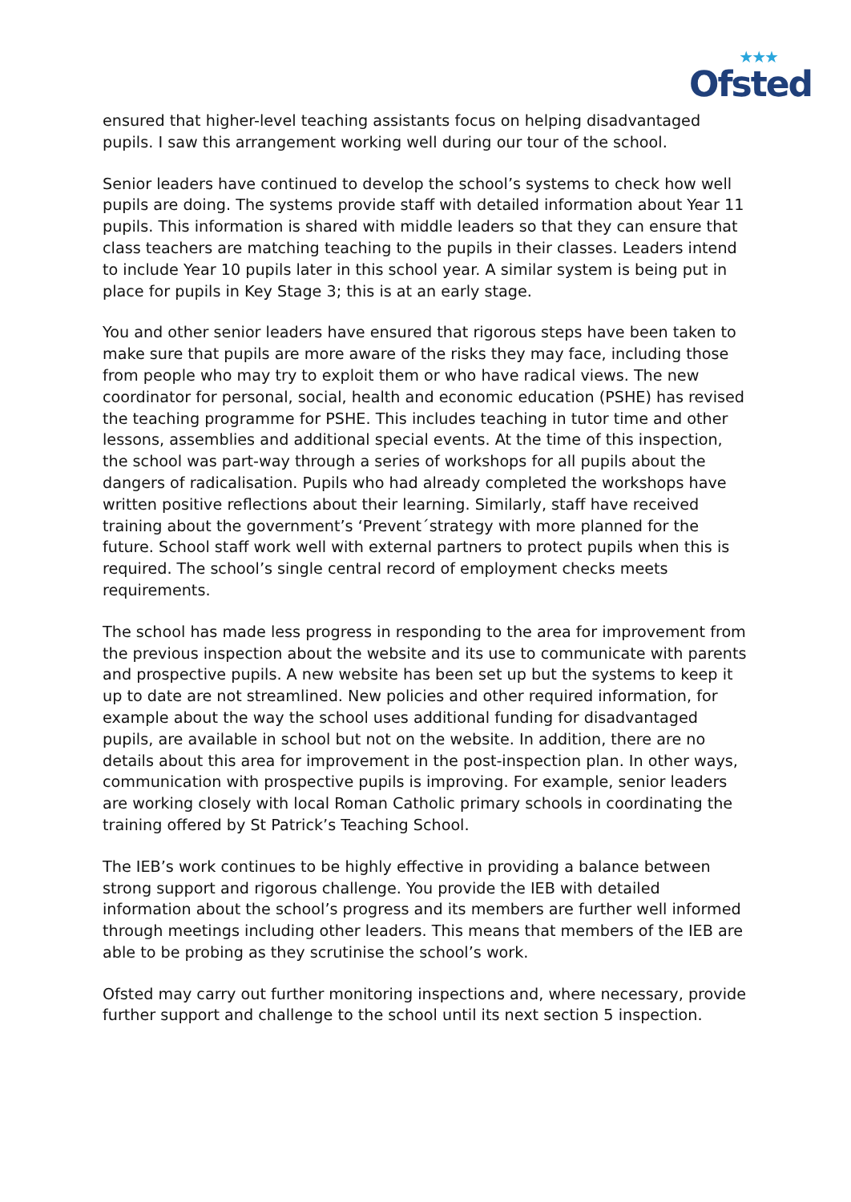★★★
Ofsted
ensured that higher-level teaching assistants focus on helping disadvantaged pupils. I saw this arrangement working well during our tour of the school.
Senior leaders have continued to develop the school’s systems to check how well pupils are doing. The systems provide staff with detailed information about Year 11 pupils. This information is shared with middle leaders so that they can ensure that class teachers are matching teaching to the pupils in their classes. Leaders intend to include Year 10 pupils later in this school year. A similar system is being put in place for pupils in Key Stage 3; this is at an early stage.
You and other senior leaders have ensured that rigorous steps have been taken to make sure that pupils are more aware of the risks they may face, including those from people who may try to exploit them or who have radical views. The new coordinator for personal, social, health and economic education (PSHE) has revised the teaching programme for PSHE. This includes teaching in tutor time and other lessons, assemblies and additional special events. At the time of this inspection, the school was part-way through a series of workshops for all pupils about the dangers of radicalisation. Pupils who had already completed the workshops have written positive reflections about their learning. Similarly, staff have received training about the government’s ‘Prevent´strategy with more planned for the future. School staff work well with external partners to protect pupils when this is required. The school’s single central record of employment checks meets requirements.
The school has made less progress in responding to the area for improvement from the previous inspection about the website and its use to communicate with parents and prospective pupils. A new website has been set up but the systems to keep it up to date are not streamlined. New policies and other required information, for example about the way the school uses additional funding for disadvantaged pupils, are available in school but not on the website. In addition, there are no details about this area for improvement in the post-inspection plan. In other ways, communication with prospective pupils is improving. For example, senior leaders are working closely with local Roman Catholic primary schools in coordinating the training offered by St Patrick’s Teaching School.
The IEB’s work continues to be highly effective in providing a balance between strong support and rigorous challenge. You provide the IEB with detailed information about the school’s progress and its members are further well informed through meetings including other leaders. This means that members of the IEB are able to be probing as they scrutinise the school’s work.
Ofsted may carry out further monitoring inspections and, where necessary, provide further support and challenge to the school until its next section 5 inspection.